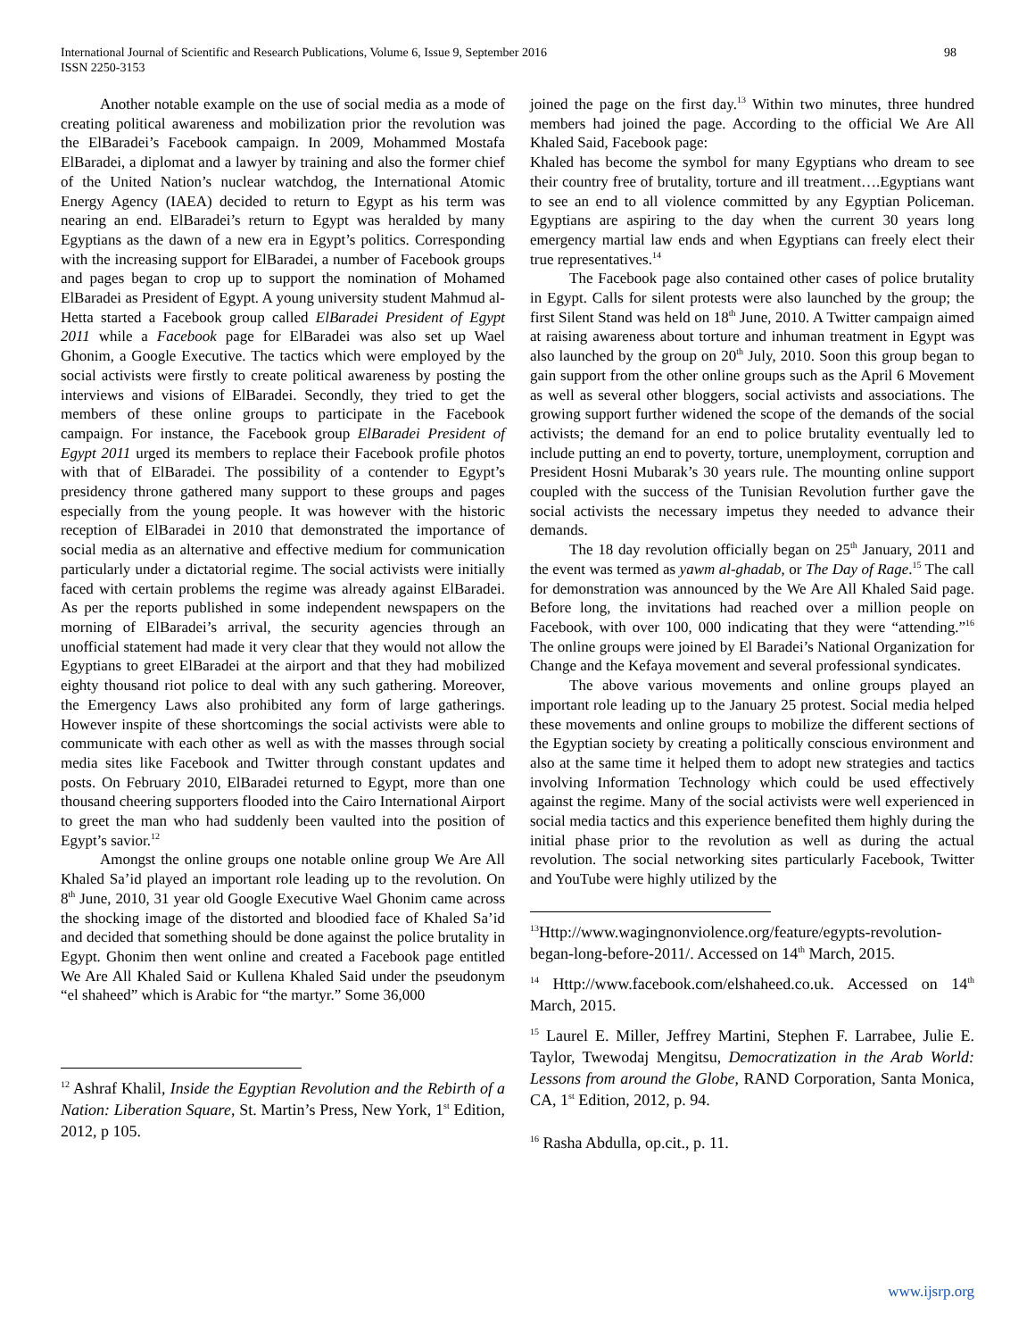International Journal of Scientific and Research Publications, Volume 6, Issue 9, September 2016
ISSN 2250-3153
98
Another notable example on the use of social media as a mode of creating political awareness and mobilization prior the revolution was the ElBaradei’s Facebook campaign. In 2009, Mohammed Mostafa ElBaradei, a diplomat and a lawyer by training and also the former chief of the United Nation’s nuclear watchdog, the International Atomic Energy Agency (IAEA) decided to return to Egypt as his term was nearing an end. ElBaradei’s return to Egypt was heralded by many Egyptians as the dawn of a new era in Egypt’s politics. Corresponding with the increasing support for ElBaradei, a number of Facebook groups and pages began to crop up to support the nomination of Mohamed ElBaradei as President of Egypt. A young university student Mahmud al- Hetta started a Facebook group called ElBaradei President of Egypt 2011 while a Facebook page for ElBaradei was also set up Wael Ghonim, a Google Executive. The tactics which were employed by the social activists were firstly to create political awareness by posting the interviews and visions of ElBaradei. Secondly, they tried to get the members of these online groups to participate in the Facebook campaign. For instance, the Facebook group ElBaradei President of Egypt 2011 urged its members to replace their Facebook profile photos with that of ElBaradei. The possibility of a contender to Egypt’s presidency throne gathered many support to these groups and pages especially from the young people. It was however with the historic reception of ElBaradei in 2010 that demonstrated the importance of social media as an alternative and effective medium for communication particularly under a dictatorial regime. The social activists were initially faced with certain problems the regime was already against ElBaradei. As per the reports published in some independent newspapers on the morning of ElBaradei’s arrival, the security agencies through an unofficial statement had made it very clear that they would not allow the Egyptians to greet ElBaradei at the airport and that they had mobilized eighty thousand riot police to deal with any such gathering. Moreover, the Emergency Laws also prohibited any form of large gatherings. However inspite of these shortcomings the social activists were able to communicate with each other as well as with the masses through social media sites like Facebook and Twitter through constant updates and posts. On February 2010, ElBaradei returned to Egypt, more than one thousand cheering supporters flooded into the Cairo International Airport to greet the man who had suddenly been vaulted into the position of Egypt’s savior.<sup>12</sup>
Amongst the online groups one notable online group We Are All Khaled Sa’id played an important role leading up to the revolution. On 8<sup>th</sup> June, 2010, 31 year old Google Executive Wael Ghonim came across the shocking image of the distorted and bloodied face of Khaled Sa’id and decided that something should be done against the police brutality in Egypt. Ghonim then went online and created a Facebook page entitled We Are All Khaled Said or Kullena Khaled Said under the pseudonym “el shaheed” which is Arabic for “the martyr.” Some 36,000
<sup>12</sup> Ashraf Khalil, Inside the Egyptian Revolution and the Rebirth of a Nation: Liberation Square, St. Martin’s Press, New York, 1<sup>st</sup> Edition, 2012, p 105.
joined the page on the first day.<sup>13</sup> Within two minutes, three hundred members had joined the page. According to the official We Are All Khaled Said, Facebook page:
Khaled has become the symbol for many Egyptians who dream to see their country free of brutality, torture and ill treatment….Egyptians want to see an end to all violence committed by any Egyptian Policeman. Egyptians are aspiring to the day when the current 30 years long emergency martial law ends and when Egyptians can freely elect their true representatives.<sup>14</sup>
The Facebook page also contained other cases of police brutality in Egypt. Calls for silent protests were also launched by the group; the first Silent Stand was held on 18<sup>th</sup> June, 2010. A Twitter campaign aimed at raising awareness about torture and inhuman treatment in Egypt was also launched by the group on 20<sup>th</sup> July, 2010. Soon this group began to gain support from the other online groups such as the April 6 Movement as well as several other bloggers, social activists and associations. The growing support further widened the scope of the demands of the social activists; the demand for an end to police brutality eventually led to include putting an end to poverty, torture, unemployment, corruption and President Hosni Mubarak’s 30 years rule. The mounting online support coupled with the success of the Tunisian Revolution further gave the social activists the necessary impetus they needed to advance their demands.
The 18 day revolution officially began on 25<sup>th</sup> January, 2011 and the event was termed as yawm al-ghadab, or The Day of Rage.<sup>15</sup> The call for demonstration was announced by the We Are All Khaled Said page. Before long, the invitations had reached over a million people on Facebook, with over 100, 000 indicating that they were “attending.”<sup>16</sup> The online groups were joined by El Baradei’s National Organization for Change and the Kefaya movement and several professional syndicates.
The above various movements and online groups played an important role leading up to the January 25 protest. Social media helped these movements and online groups to mobilize the different sections of the Egyptian society by creating a politically conscious environment and also at the same time it helped them to adopt new strategies and tactics involving Information Technology which could be used effectively against the regime. Many of the social activists were well experienced in social media tactics and this experience benefited them highly during the initial phase prior to the revolution as well as during the actual revolution. The social networking sites particularly Facebook, Twitter and YouTube were highly utilized by the
<sup>13</sup> Http://www.wagingnonviolence.org/feature/egypts-revolution-began-long-before-2011/. Accessed on 14<sup>th</sup> March, 2015.
<sup>14</sup> Http://www.facebook.com/elshaheed.co.uk. Accessed on 14<sup>th</sup> March, 2015.
<sup>15</sup> Laurel E. Miller, Jeffrey Martini, Stephen F. Larrabee, Julie E. Taylor, Twewodaj Mengitsu, Democratization in the Arab World: Lessons from around the Globe, RAND Corporation, Santa Monica, CA, 1<sup>st</sup> Edition, 2012, p. 94.
<sup>16</sup> Rasha Abdulla, op.cit., p. 11.
www.ijsrp.org